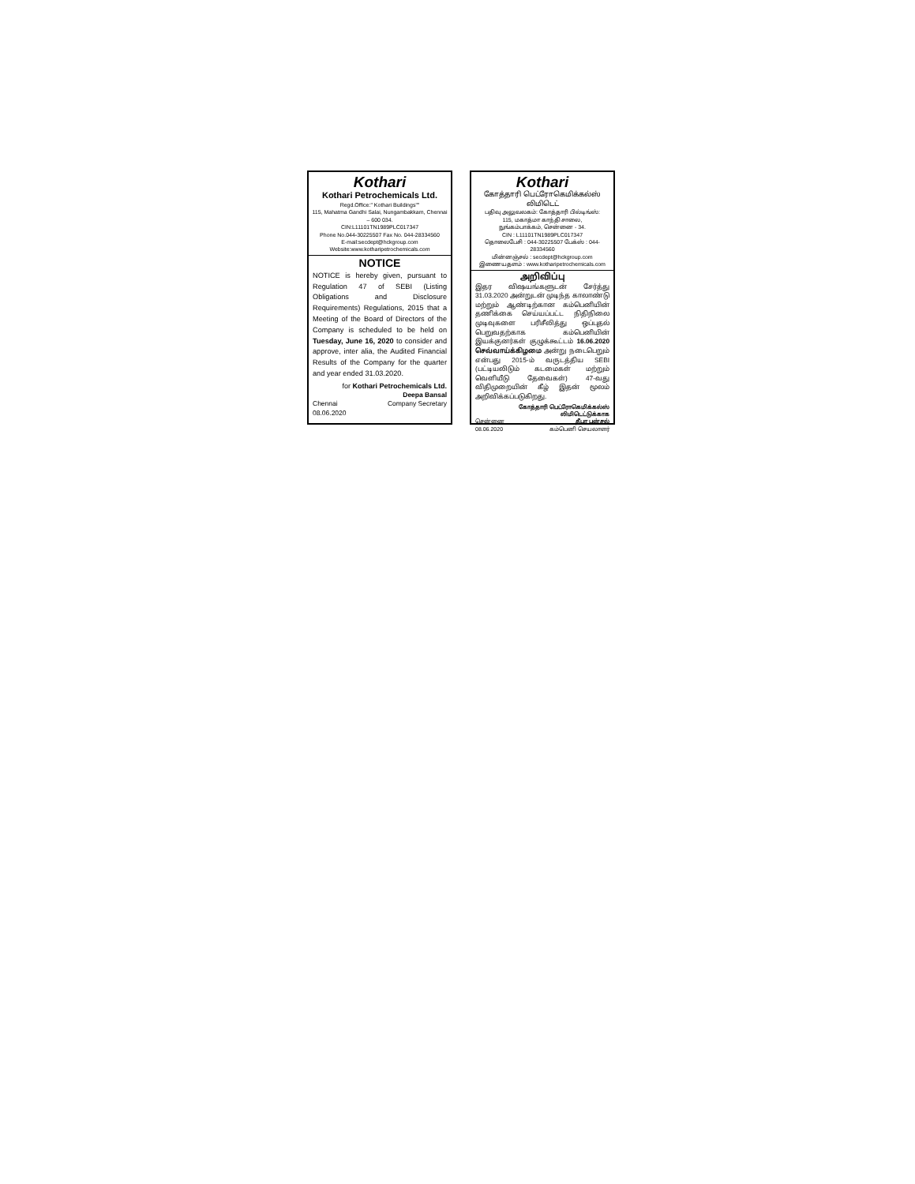Kothari
Kothari Petrochemicals Ltd.
Regd.Office:" Kothari Buildings""
115, Mahatma Gandhi Salai, Nungambakkam, Chennai – 600 034.
CIN:L11101TN1989PLC017347
Phone No.044-30225507 Fax No. 044-28334560
E-mail:secdept@hckgroup.com
Website:www.kotharipetrochemicals.com
NOTICE
NOTICE is hereby given, pursuant to Regulation 47 of SEBI (Listing Obligations and Disclosure Requirements) Regulations, 2015 that a Meeting of the Board of Directors of the Company is scheduled to be held on Tuesday, June 16, 2020 to consider and approve, inter alia, the Audited Financial Results of the Company for the quarter and year ended 31.03.2020.
for Kothari Petrochemicals Ltd.
Chennai
08.06.2020 Deepa Bansal
Company Secretary
Kothari
கோத்தாரி பெட்ரோகெமிக்கல்ஸ் லிமிடெட்
பதிவு அலுவலகம்: கோத்தாரி பில்டிங்ஸ்:
115, மகாத்மா காந்தி சாலை,
நுங்கம்பாக்கம், சென்னை - 34.
CIN : L11101TN1989PLC017347
தொலைபேசி : 044-30225507 பேக்ஸ் : 044-28334560
மின்னஞ்சல் : secdept@hckgroup.com
இணையதளம் : www.kotharipetrochemicals.com
அறிவிப்பு
இதர விஷயங்களுடன் சேர்த்து 31.03.2020 அன்றுடன் முடிந்த காலாண்டு மற்றும் ஆண்டிற்கான கம்பெனியின் தணிக்கை செய்யப்பட்ட நிதிநிலை முடிவுகளை பரிசீலித்து ஒப்புதல் பெறுவதற்காக கம்பெனியின் இயக்குனர்கள் குழுக்கூட்டம் 16.06.2020 செவ்வாய்க்கிழமை அன்று நடைபெறும் என்பது 2015-ம் வருடத்திய SEBI (பட்டியலிடும் கடமைகள் மற்றும் வெளியீடு தேவைகள்) 47-வது விதிமுறையின் கீழ் இதன் மூலம் அறிவிக்கப்படுகிறது.
கோத்தாரி பெட்ரோகெமிக்கல்ஸ் லிமிடெட்டுக்காக
சென்னை
08.06.2020 தீபா பன்சல்
கம்பெனி செயலாளர்